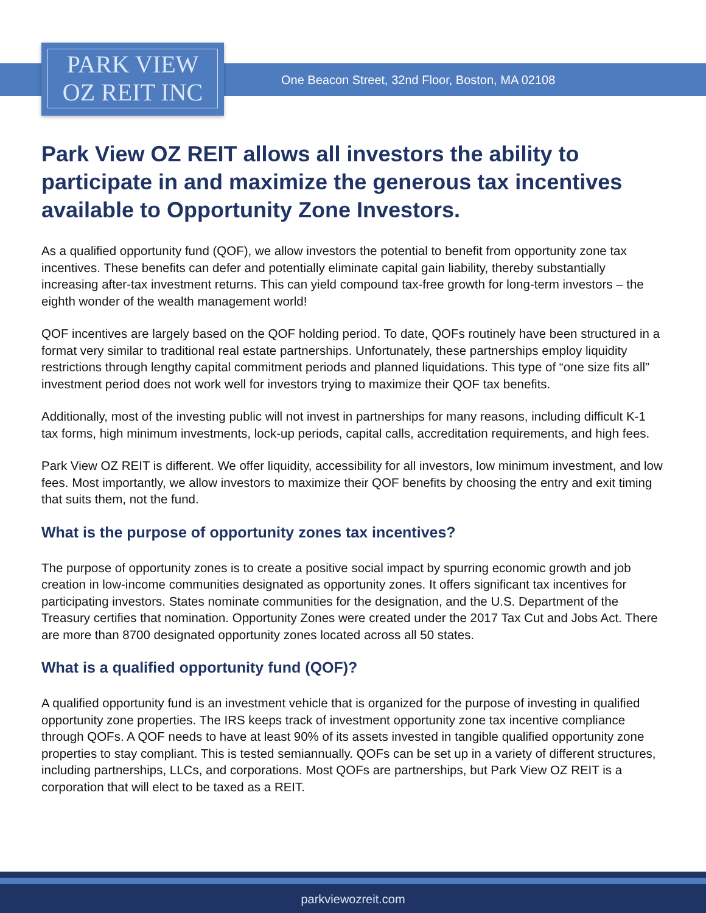PARK VIEW
OZ REIT INC
One Beacon Street, 32nd Floor, Boston, MA 02108
Park View OZ REIT allows all investors the ability to participate in and maximize the generous tax incentives available to Opportunity Zone Investors.
As a qualified opportunity fund (QOF), we allow investors the potential to benefit from opportunity zone tax incentives. These benefits can defer and potentially eliminate capital gain liability, thereby substantially increasing after-tax investment returns. This can yield compound tax-free growth for long-term investors – the eighth wonder of the wealth management world!
QOF incentives are largely based on the QOF holding period. To date, QOFs routinely have been structured in a format very similar to traditional real estate partnerships. Unfortunately, these partnerships employ liquidity restrictions through lengthy capital commitment periods and planned liquidations. This type of “one size fits all” investment period does not work well for investors trying to maximize their QOF tax benefits.
Additionally, most of the investing public will not invest in partnerships for many reasons, including difficult K-1 tax forms, high minimum investments, lock-up periods, capital calls, accreditation requirements, and high fees.
Park View OZ REIT is different. We offer liquidity, accessibility for all investors, low minimum investment, and low fees. Most importantly, we allow investors to maximize their QOF benefits by choosing the entry and exit timing that suits them, not the fund.
What is the purpose of opportunity zones tax incentives?
The purpose of opportunity zones is to create a positive social impact by spurring economic growth and job creation in low-income communities designated as opportunity zones. It offers significant tax incentives for participating investors. States nominate communities for the designation, and the U.S. Department of the Treasury certifies that nomination. Opportunity Zones were created under the 2017 Tax Cut and Jobs Act. There are more than 8700 designated opportunity zones located across all 50 states.
What is a qualified opportunity fund (QOF)?
A qualified opportunity fund is an investment vehicle that is organized for the purpose of investing in qualified opportunity zone properties. The IRS keeps track of investment opportunity zone tax incentive compliance through QOFs. A QOF needs to have at least 90% of its assets invested in tangible qualified opportunity zone properties to stay compliant. This is tested semiannually. QOFs can be set up in a variety of different structures, including partnerships, LLCs, and corporations. Most QOFs are partnerships, but Park View OZ REIT is a corporation that will elect to be taxed as a REIT.
parkviewozreit.com